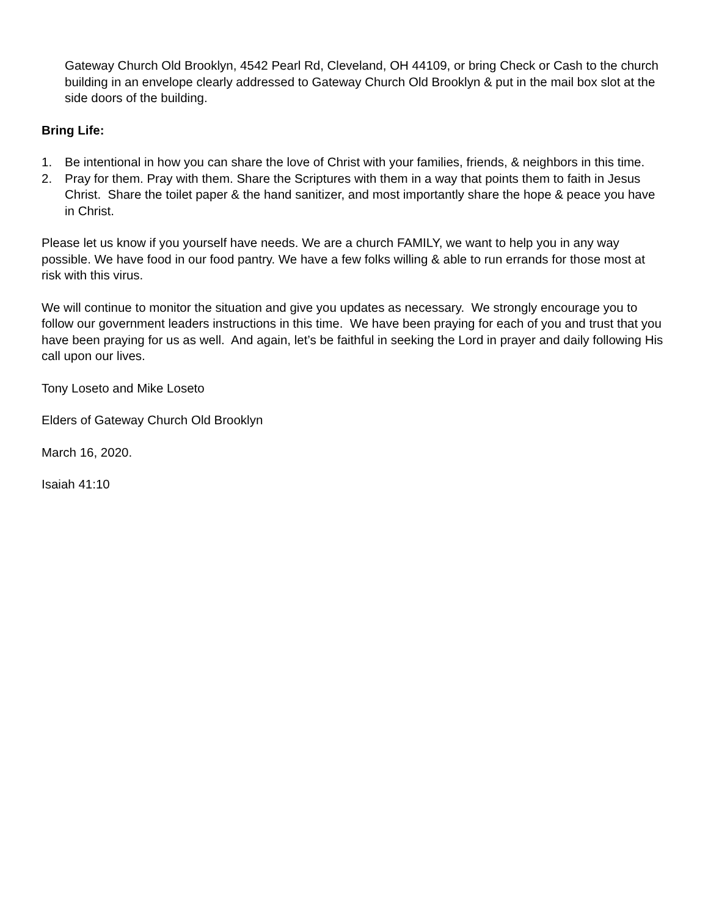Gateway Church Old Brooklyn, 4542 Pearl Rd, Cleveland, OH 44109, or bring Check or Cash to the church building in an envelope clearly addressed to Gateway Church Old Brooklyn & put in the mail box slot at the side doors of the building.
Bring Life:
1. Be intentional in how you can share the love of Christ with your families, friends, & neighbors in this time.
2. Pray for them. Pray with them. Share the Scriptures with them in a way that points them to faith in Jesus Christ. Share the toilet paper & the hand sanitizer, and most importantly share the hope & peace you have in Christ.
Please let us know if you yourself have needs. We are a church FAMILY, we want to help you in any way possible. We have food in our food pantry. We have a few folks willing & able to run errands for those most at risk with this virus.
We will continue to monitor the situation and give you updates as necessary. We strongly encourage you to follow our government leaders instructions in this time. We have been praying for each of you and trust that you have been praying for us as well. And again, let’s be faithful in seeking the Lord in prayer and daily following His call upon our lives.
Tony Loseto and Mike Loseto
Elders of Gateway Church Old Brooklyn
March 16, 2020.
Isaiah 41:10